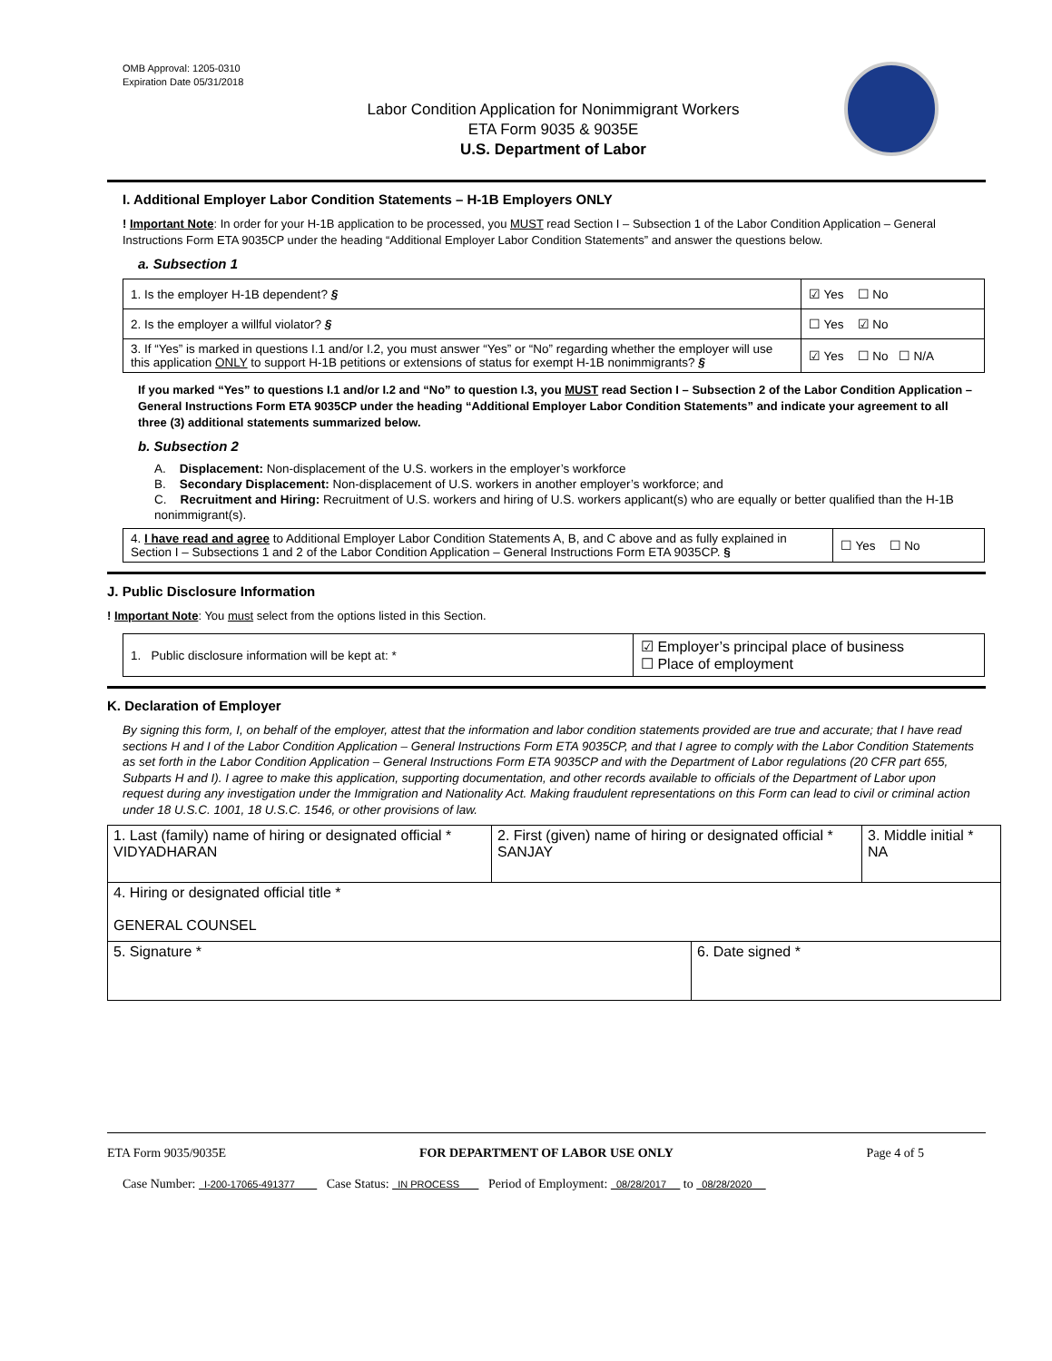OMB Approval: 1205-0310
Expiration Date 05/31/2018
Labor Condition Application for Nonimmigrant Workers
ETA Form 9035 & 9035E
U.S. Department of Labor
I. Additional Employer Labor Condition Statements – H-1B Employers ONLY
! Important Note: In order for your H-1B application to be processed, you MUST read Section I – Subsection 1 of the Labor Condition Application – General Instructions Form ETA 9035CP under the heading “Additional Employer Labor Condition Statements” and answer the questions below.
a. Subsection 1
| 1. Is the employer H-1B dependent? § | ☑ Yes ☐ No |
| 2. Is the employer a willful violator? § | ☐ Yes ☑ No |
| 3. If “Yes” is marked in questions I.1 and/or I.2, you must answer “Yes” or “No” regarding whether the employer will use this application ONLY to support H-1B petitions or extensions of status for exempt H-1B nonimmigrants? § | ☑ Yes ☐ No ☐ N/A |
If you marked “Yes” to questions I.1 and/or I.2 and “No” to question I.3, you MUST read Section I – Subsection 2 of the Labor Condition Application – General Instructions Form ETA 9035CP under the heading “Additional Employer Labor Condition Statements” and indicate your agreement to all three (3) additional statements summarized below.
b. Subsection 2
A. Displacement: Non-displacement of the U.S. workers in the employer’s workforce
B. Secondary Displacement: Non-displacement of U.S. workers in another employer’s workforce; and
C. Recruitment and Hiring: Recruitment of U.S. workers and hiring of U.S. workers applicant(s) who are equally or better qualified than the H-1B nonimmigrant(s).
| 4. I have read and agree to Additional Employer Labor Condition Statements A, B, and C above and as fully explained in Section I – Subsections 1 and 2 of the Labor Condition Application – General Instructions Form ETA 9035CP. § | ☐ Yes ☐ No |
J. Public Disclosure Information
! Important Note: You must select from the options listed in this Section.
| 1. Public disclosure information will be kept at: * | ☑ Employer’s principal place of business ☐ Place of employment |
K. Declaration of Employer
By signing this form, I, on behalf of the employer, attest that the information and labor condition statements provided are true and accurate; that I have read sections H and I of the Labor Condition Application – General Instructions Form ETA 9035CP, and that I agree to comply with the Labor Condition Statements as set forth in the Labor Condition Application – General Instructions Form ETA 9035CP and with the Department of Labor regulations (20 CFR part 655, Subparts H and I). I agree to make this application, supporting documentation, and other records available to officials of the Department of Labor upon request during any investigation under the Immigration and Nationality Act. Making fraudulent representations on this Form can lead to civil or criminal action under 18 U.S.C. 1001, 18 U.S.C. 1546, or other provisions of law.
| 1. Last (family) name of hiring or designated official * VIDYADHARAN | 2. First (given) name of hiring or designated official * SANJAY | 3. Middle initial * NA |
| 4. Hiring or designated official title * GENERAL COUNSEL | | |
| 5. Signature * | 6. Date signed * |
ETA Form 9035/9035E FOR DEPARTMENT OF LABOR USE ONLY Page 4 of 5
Case Number: I-200-17065-491377 Case Status: IN PROCESS Period of Employment: 08/28/2017 to 08/28/2020